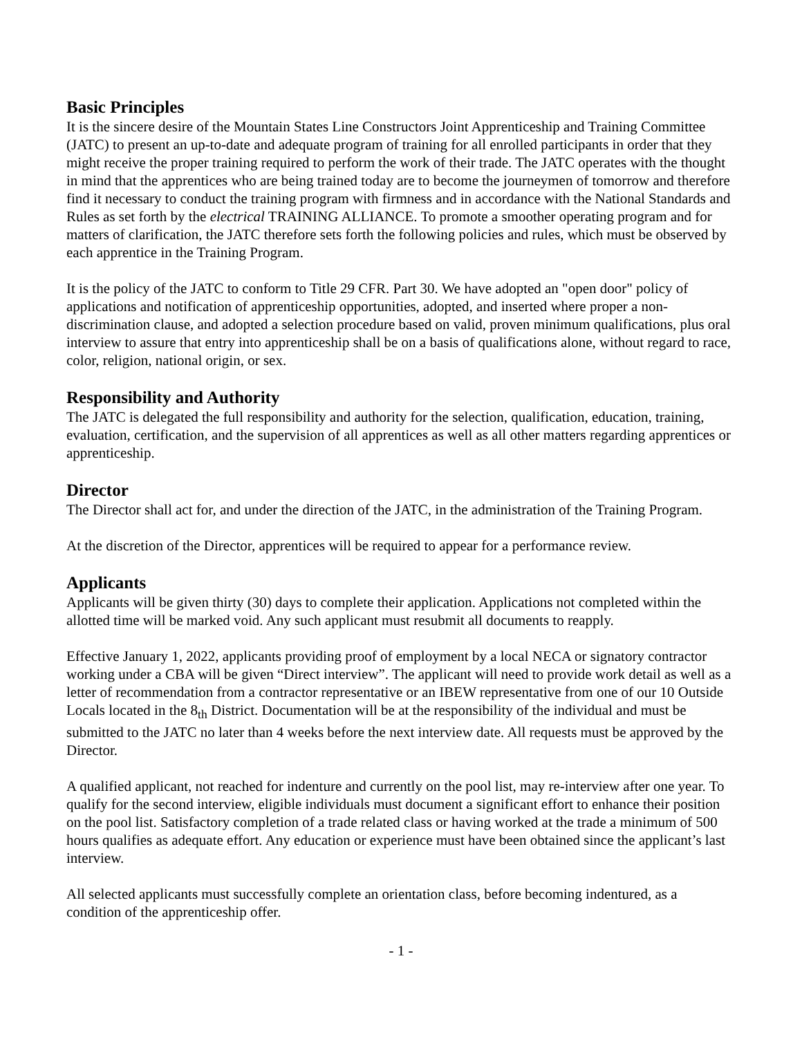Basic Principles
It is the sincere desire of the Mountain States Line Constructors Joint Apprenticeship and Training Committee (JATC) to present an up-to-date and adequate program of training for all enrolled participants in order that they might receive the proper training required to perform the work of their trade. The JATC operates with the thought in mind that the apprentices who are being trained today are to become the journeymen of tomorrow and therefore find it necessary to conduct the training program with firmness and in accordance with the National Standards and Rules as set forth by the electrical TRAINING ALLIANCE. To promote a smoother operating program and for matters of clarification, the JATC therefore sets forth the following policies and rules, which must be observed by each apprentice in the Training Program.
It is the policy of the JATC to conform to Title 29 CFR. Part 30. We have adopted an "open door" policy of applications and notification of apprenticeship opportunities, adopted, and inserted where proper a non-discrimination clause, and adopted a selection procedure based on valid, proven minimum qualifications, plus oral interview to assure that entry into apprenticeship shall be on a basis of qualifications alone, without regard to race, color, religion, national origin, or sex.
Responsibility and Authority
The JATC is delegated the full responsibility and authority for the selection, qualification, education, training, evaluation, certification, and the supervision of all apprentices as well as all other matters regarding apprentices or apprenticeship.
Director
The Director shall act for, and under the direction of the JATC, in the administration of the Training Program.
At the discretion of the Director, apprentices will be required to appear for a performance review.
Applicants
Applicants will be given thirty (30) days to complete their application. Applications not completed within the allotted time will be marked void. Any such applicant must resubmit all documents to reapply.
Effective January 1, 2022, applicants providing proof of employment by a local NECA or signatory contractor working under a CBA will be given “Direct interview”. The applicant will need to provide work detail as well as a letter of recommendation from a contractor representative or an IBEW representative from one of our 10 Outside Locals located in the 8<sub>th</sub> District. Documentation will be at the responsibility of the individual and must be submitted to the JATC no later than 4 weeks before the next interview date. All requests must be approved by the Director.
A qualified applicant, not reached for indenture and currently on the pool list, may re-interview after one year. To qualify for the second interview, eligible individuals must document a significant effort to enhance their position on the pool list. Satisfactory completion of a trade related class or having worked at the trade a minimum of 500 hours qualifies as adequate effort. Any education or experience must have been obtained since the applicant’s last interview.
All selected applicants must successfully complete an orientation class, before becoming indentured, as a condition of the apprenticeship offer.
- 1 -